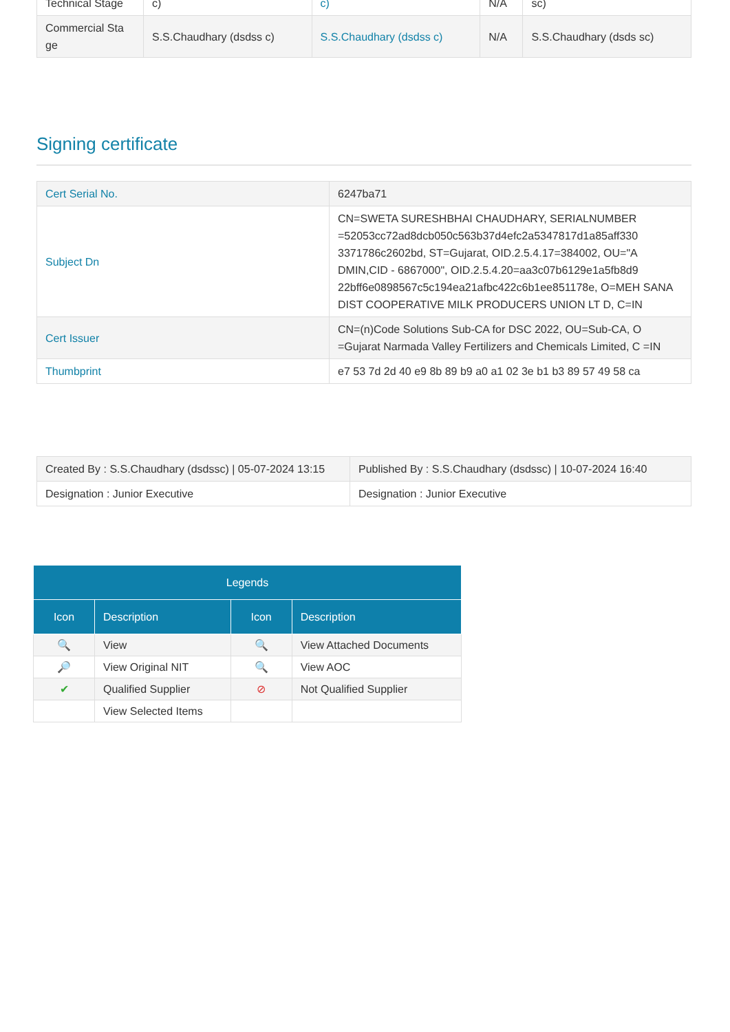| Technical Stage | c) | c) | N/A | sc) |
| Commercial Sta ge | S.S.Chaudhary (dsdss c) | S.S.Chaudhary (dsdss c) | N/A | S.S.Chaudhary (dsds sc) |
Signing certificate
| Cert Serial No. | 6247ba71 |
| Subject Dn | CN=SWETA SURESHBHAI CHAUDHARY, SERIALNUMBER =52053cc72ad8dcb050c563b37d4efc2a5347817d1a85aff330 3371786c2602bd, ST=Gujarat, OID.2.5.4.17=384002, OU="A DMIN,CID - 6867000", OID.2.5.4.20=aa3c07b6129e1a5fb8d9 22bff6e0898567c5c194ea21afbc422c6b1ee851178e, O=MEH SANA DIST COOPERATIVE MILK PRODUCERS UNION LT D, C=IN |
| Cert Issuer | CN=(n)Code Solutions Sub-CA for DSC 2022, OU=Sub-CA, O =Gujarat Narmada Valley Fertilizers and Chemicals Limited, C =IN |
| Thumbprint | e7 53 7d 2d 40 e9 8b 89 b9 a0 a1 02 3e b1 b3 89 57 49 58 ca |
| Created By : S.S.Chaudhary (dsdssc) / 05-07-2024 13:15 | Published By : S.S.Chaudhary (dsdssc) / 10-07-2024 16:40 |
| Designation : Junior Executive | Designation : Junior Executive |
| Legends | | | |
| --- | --- | --- | --- |
| Icon | Description | Icon | Description |
| 🔍 | View | 🔍 | View Attached Documents |
| 🔎 | View Original NIT | 🔍 | View AOC |
| ✔ | Qualified Supplier | ⊘ | Not Qualified Supplier |
| | View Selected Items | | |